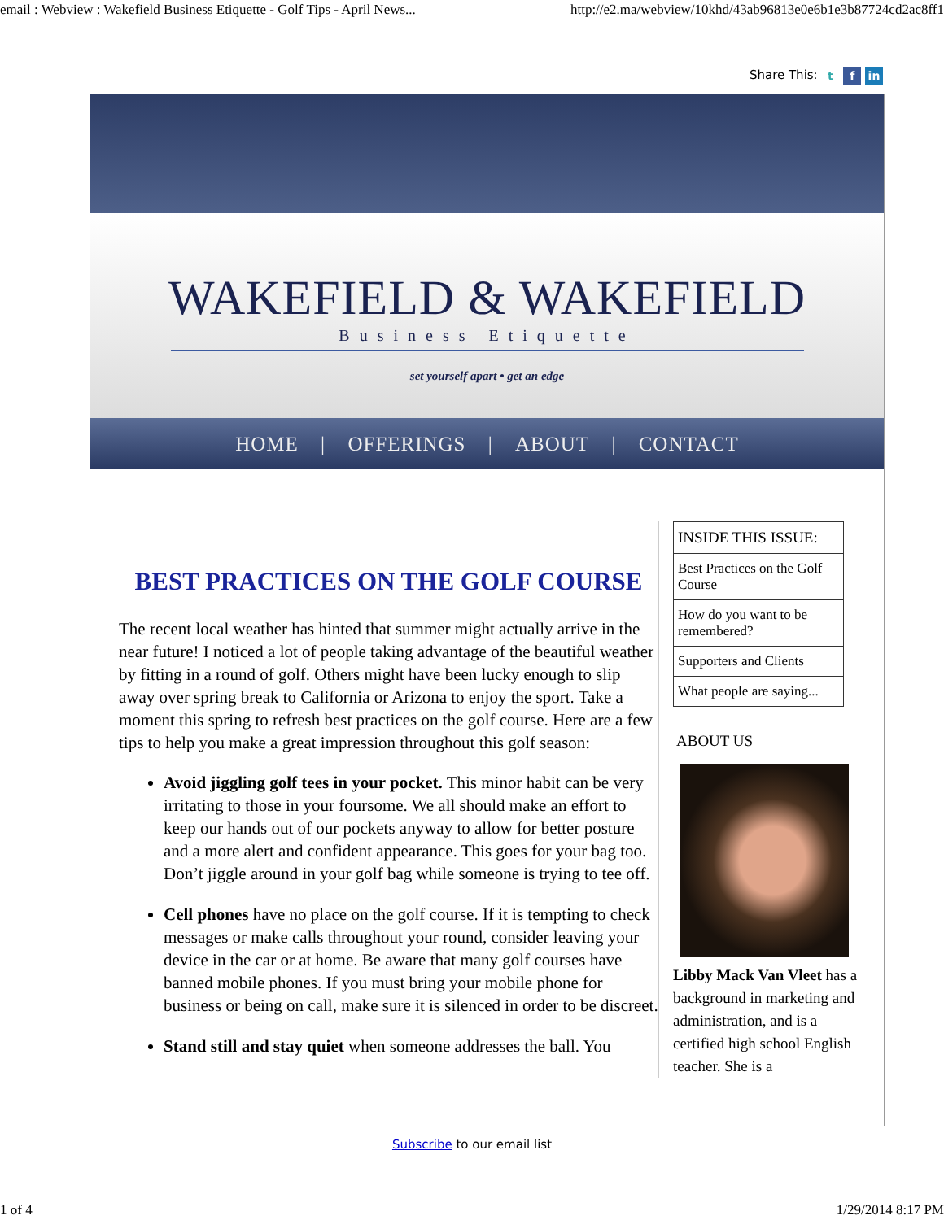email : Webview : Wakefield Business Etiquette - Golf Tips - April News... http://e2.ma/webview/10khd/43ab96813e0e6b1e3b87724cd2ac8ff1
Share This: t f in
WAKEFIELD & WAKEFIELD
Business Etiquette
set yourself apart • get an edge
HOME | OFFERINGS | ABOUT | CONTACT
BEST PRACTICES ON THE GOLF COURSE
The recent local weather has hinted that summer might actually arrive in the near future! I noticed a lot of people taking advantage of the beautiful weather by fitting in a round of golf. Others might have been lucky enough to slip away over spring break to California or Arizona to enjoy the sport. Take a moment this spring to refresh best practices on the golf course. Here are a few tips to help you make a great impression throughout this golf season:
Avoid jiggling golf tees in your pocket. This minor habit can be very irritating to those in your foursome. We all should make an effort to keep our hands out of our pockets anyway to allow for better posture and a more alert and confident appearance. This goes for your bag too. Don’t jiggle around in your golf bag while someone is trying to tee off.
Cell phones have no place on the golf course. If it is tempting to check messages or make calls throughout your round, consider leaving your device in the car or at home. Be aware that many golf courses have banned mobile phones. If you must bring your mobile phone for business or being on call, make sure it is silenced in order to be discreet.
Stand still and stay quiet when someone addresses the ball. You
INSIDE THIS ISSUE:
Best Practices on the Golf Course
How do you want to be remembered?
Supporters and Clients
What people are saying...
ABOUT US
Libby Mack Van Vleet has a background in marketing and administration, and is a certified high school English teacher. She is a
Subscribe to our email list
1 of 4 1/29/2014 8:17 PM